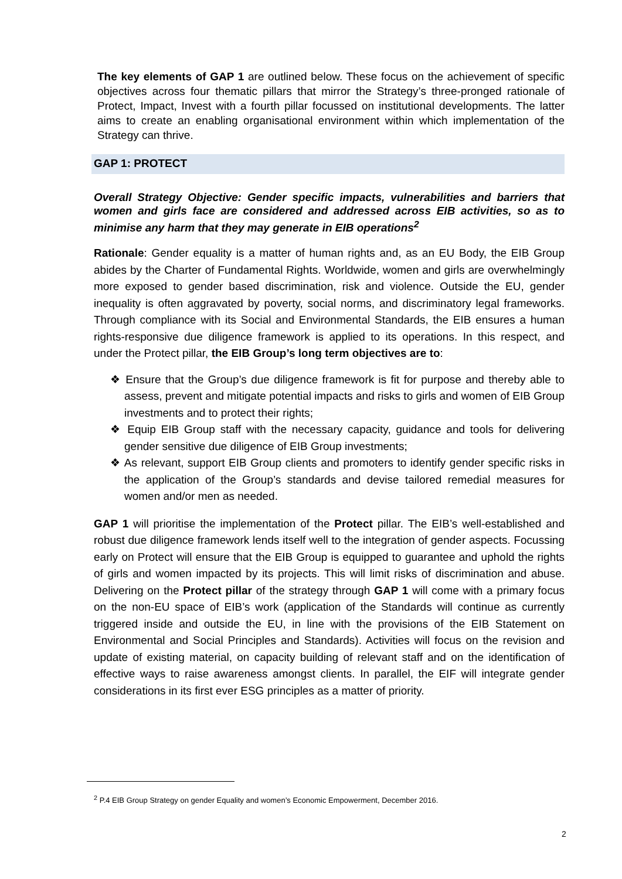The key elements of GAP 1 are outlined below. These focus on the achievement of specific objectives across four thematic pillars that mirror the Strategy’s three-pronged rationale of Protect, Impact, Invest with a fourth pillar focussed on institutional developments. The latter aims to create an enabling organisational environment within which implementation of the Strategy can thrive.
GAP 1: PROTECT
Overall Strategy Objective: Gender specific impacts, vulnerabilities and barriers that women and girls face are considered and addressed across EIB activities, so as to minimise any harm that they may generate in EIB operations<sup>2</sup>
Rationale: Gender equality is a matter of human rights and, as an EU Body, the EIB Group abides by the Charter of Fundamental Rights. Worldwide, women and girls are overwhelmingly more exposed to gender based discrimination, risk and violence. Outside the EU, gender inequality is often aggravated by poverty, social norms, and discriminatory legal frameworks. Through compliance with its Social and Environmental Standards, the EIB ensures a human rights-responsive due diligence framework is applied to its operations. In this respect, and under the Protect pillar, the EIB Group’s long term objectives are to:
❖ Ensure that the Group’s due diligence framework is fit for purpose and thereby able to assess, prevent and mitigate potential impacts and risks to girls and women of EIB Group investments and to protect their rights;
❖ Equip EIB Group staff with the necessary capacity, guidance and tools for delivering gender sensitive due diligence of EIB Group investments;
❖ As relevant, support EIB Group clients and promoters to identify gender specific risks in the application of the Group’s standards and devise tailored remedial measures for women and/or men as needed.
GAP 1 will prioritise the implementation of the Protect pillar. The EIB’s well-established and robust due diligence framework lends itself well to the integration of gender aspects. Focussing early on Protect will ensure that the EIB Group is equipped to guarantee and uphold the rights of girls and women impacted by its projects. This will limit risks of discrimination and abuse. Delivering on the Protect pillar of the strategy through GAP 1 will come with a primary focus on the non-EU space of EIB’s work (application of the Standards will continue as currently triggered inside and outside the EU, in line with the provisions of the EIB Statement on Environmental and Social Principles and Standards). Activities will focus on the revision and update of existing material, on capacity building of relevant staff and on the identification of effective ways to raise awareness amongst clients. In parallel, the EIF will integrate gender considerations in its first ever ESG principles as a matter of priority.
<sup>2</sup> P.4 EIB Group Strategy on gender Equality and women’s Economic Empowerment, December 2016.
2